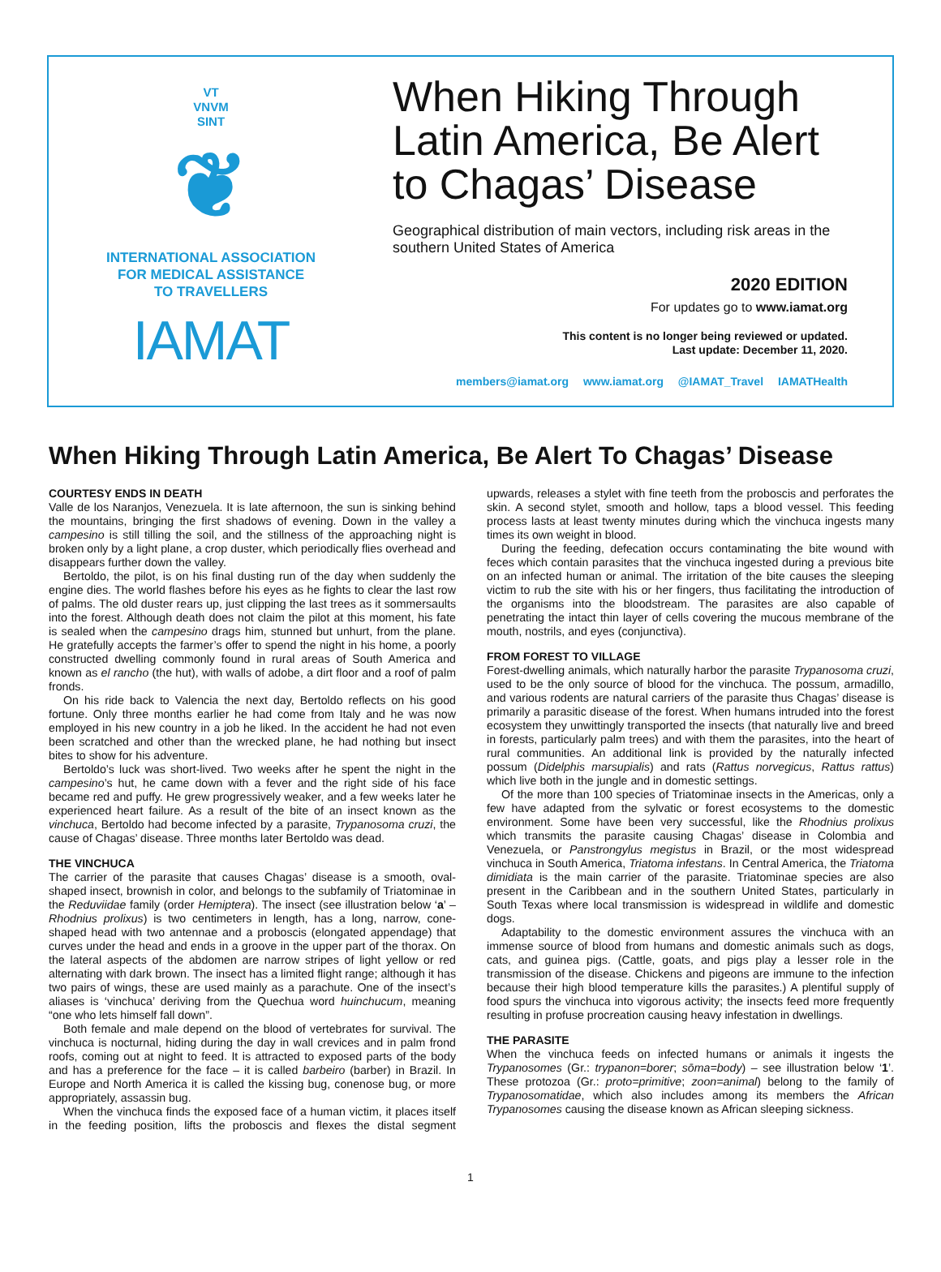VT
VNVM
SINT
❦
INTERNATIONAL ASSOCIATION
FOR MEDICAL ASSISTANCE
TO TRAVELLERS
IAMAT
When Hiking Through Latin America, Be Alert to Chagas’ Disease
Geographical distribution of main vectors, including risk areas in the southern United States of America
2020 EDITION
For updates go to www.iamat.org
This content is no longer being reviewed or updated.
Last update: December 11, 2020.
members@iamat.org www.iamat.org @IAMAT_Travel IAMATHealth
When Hiking Through Latin America, Be Alert To Chagas’ Disease
COURTESY ENDS IN DEATH
Valle de los Naranjos, Venezuela. It is late afternoon, the sun is sinking behind the mountains, bringing the first shadows of evening. Down in the valley a campesino is still tilling the soil, and the stillness of the approaching night is broken only by a light plane, a crop duster, which periodically flies overhead and disappears further down the valley.
Bertoldo, the pilot, is on his final dusting run of the day when suddenly the engine dies. The world flashes before his eyes as he fights to clear the last row of palms. The old duster rears up, just clipping the last trees as it sommersaults into the forest. Although death does not claim the pilot at this moment, his fate is sealed when the campesino drags him, stunned but unhurt, from the plane. He gratefully accepts the farmer’s offer to spend the night in his home, a poorly constructed dwelling commonly found in rural areas of South America and known as el rancho (the hut), with walls of adobe, a dirt floor and a roof of palm fronds.
On his ride back to Valencia the next day, Bertoldo reflects on his good fortune. Only three months earlier he had come from Italy and he was now employed in his new country in a job he liked. In the accident he had not even been scratched and other than the wrecked plane, he had nothing but insect bites to show for his adventure.
Bertoldo’s luck was short-lived. Two weeks after he spent the night in the campesino’s hut, he came down with a fever and the right side of his face became red and puffy. He grew progressively weaker, and a few weeks later he experienced heart failure. As a result of the bite of an insect known as the vinchuca, Bertoldo had become infected by a parasite, Trypanosoma cruzi, the cause of Chagas’ disease. Three months later Bertoldo was dead.
THE VINCHUCA
The carrier of the parasite that causes Chagas’ disease is a smooth, oval-shaped insect, brownish in color, and belongs to the subfamily of Triatominae in the Reduviidae family (order Hemiptera). The insect (see illustration below ‘a’ – Rhodnius prolixus) is two centimeters in length, has a long, narrow, cone-shaped head with two antennae and a proboscis (elongated appendage) that curves under the head and ends in a groove in the upper part of the thorax. On the lateral aspects of the abdomen are narrow stripes of light yellow or red alternating with dark brown. The insect has a limited flight range; although it has two pairs of wings, these are used mainly as a parachute. One of the insect’s aliases is ‘vinchuca’ deriving from the Quechua word huinchucum, meaning “one who lets himself fall down”.
Both female and male depend on the blood of vertebrates for survival. The vinchuca is nocturnal, hiding during the day in wall crevices and in palm frond roofs, coming out at night to feed. It is attracted to exposed parts of the body and has a preference for the face – it is called barbeiro (barber) in Brazil. In Europe and North America it is called the kissing bug, conenose bug, or more appropriately, assassin bug.
When the vinchuca finds the exposed face of a human victim, it places itself in the feeding position, lifts the proboscis and flexes the distal segment upwards, releases a stylet with fine teeth from the proboscis and perforates the skin. A second stylet, smooth and hollow, taps a blood vessel. This feeding process lasts at least twenty minutes during which the vinchuca ingests many times its own weight in blood.
During the feeding, defecation occurs contaminating the bite wound with feces which contain parasites that the vinchuca ingested during a previous bite on an infected human or animal. The irritation of the bite causes the sleeping victim to rub the site with his or her fingers, thus facilitating the introduction of the organisms into the bloodstream. The parasites are also capable of penetrating the intact thin layer of cells covering the mucous membrane of the mouth, nostrils, and eyes (conjunctiva).
FROM FOREST TO VILLAGE
Forest-dwelling animals, which naturally harbor the parasite Trypanosoma cruzi, used to be the only source of blood for the vinchuca. The possum, armadillo, and various rodents are natural carriers of the parasite thus Chagas’ disease is primarily a parasitic disease of the forest. When humans intruded into the forest ecosystem they unwittingly transported the insects (that naturally live and breed in forests, particularly palm trees) and with them the parasites, into the heart of rural communities. An additional link is provided by the naturally infected possum (Didelphis marsupialis) and rats (Rattus norvegicus, Rattus rattus) which live both in the jungle and in domestic settings.
Of the more than 100 species of Triatominae insects in the Americas, only a few have adapted from the sylvatic or forest ecosystems to the domestic environment. Some have been very successful, like the Rhodnius prolixus which transmits the parasite causing Chagas’ disease in Colombia and Venezuela, or Panstrongylus megistus in Brazil, or the most widespread vinchuca in South America, Triatoma infestans. In Central America, the Triatoma dimidiata is the main carrier of the parasite. Triatominae species are also present in the Caribbean and in the southern United States, particularly in South Texas where local transmission is widespread in wildlife and domestic dogs.
Adaptability to the domestic environment assures the vinchuca with an immense source of blood from humans and domestic animals such as dogs, cats, and guinea pigs. (Cattle, goats, and pigs play a lesser role in the transmission of the disease. Chickens and pigeons are immune to the infection because their high blood temperature kills the parasites.) A plentiful supply of food spurs the vinchuca into vigorous activity; the insects feed more frequently resulting in profuse procreation causing heavy infestation in dwellings.
THE PARASITE
When the vinchuca feeds on infected humans or animals it ingests the Trypanosomes (Gr.: trypanon=borer; sōma=body) – see illustration below ‘1’. These protozoa (Gr.: proto=primitive; zoon=animal) belong to the family of Trypanosomatidae, which also includes among its members the African Trypanosomes causing the disease known as African sleeping sickness.
1